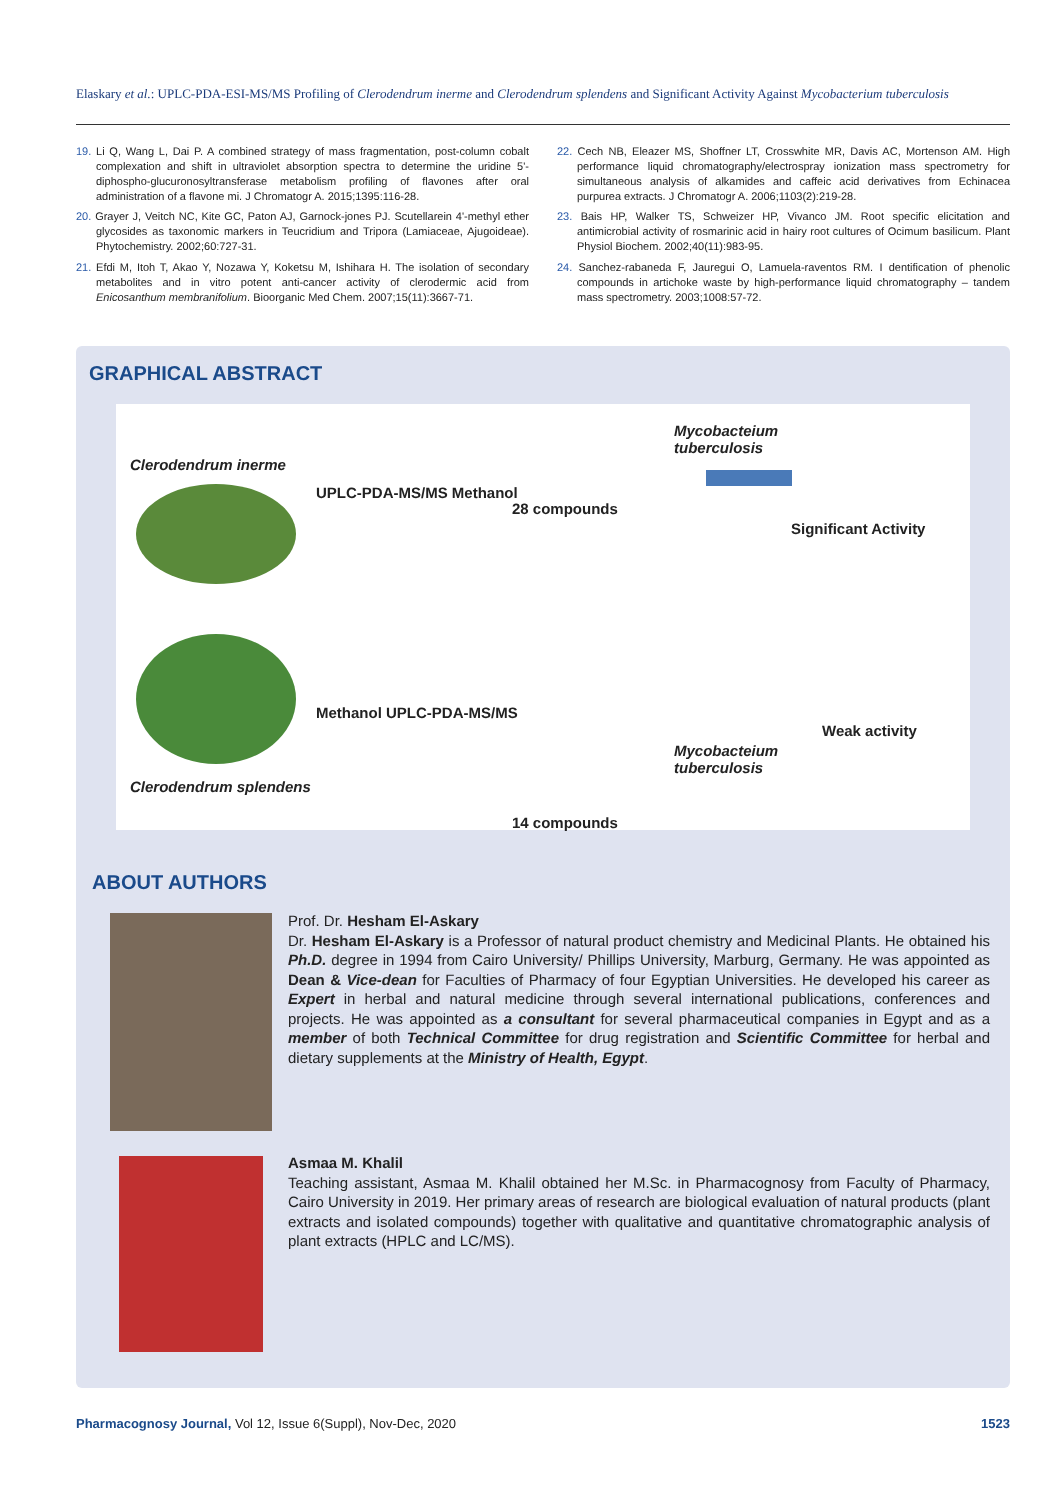Elaskary et al.: UPLC-PDA-ESI-MS/MS Profiling of Clerodendrum inerme and Clerodendrum splendens and Significant Activity Against Mycobacterium tuberculosis
19. Li Q, Wang L, Dai P. A combined strategy of mass fragmentation, post-column cobalt complexation and shift in ultraviolet absorption spectra to determine the uridine 5'-diphospho-glucuronosyltransferase metabolism profiling of flavones after oral administration of a flavone mi. J Chromatogr A. 2015;1395:116-28.
20. Grayer J, Veitch NC, Kite GC, Paton AJ, Garnock-jones PJ. Scutellarein 4'-methyl ether glycosides as taxonomic markers in Teucridium and Tripora (Lamiaceae, Ajugoideae). Phytochemistry. 2002;60:727-31.
21. Efdi M, Itoh T, Akao Y, Nozawa Y, Koketsu M, Ishihara H. The isolation of secondary metabolites and in vitro potent anti-cancer activity of clerodermic acid from Enicosanthum membranifolium. Bioorganic Med Chem. 2007;15(11):3667-71.
22. Cech NB, Eleazer MS, Shoffner LT, Crosswhite MR, Davis AC, Mortenson AM. High performance liquid chromatography/electrospray ionization mass spectrometry for simultaneous analysis of alkamides and caffeic acid derivatives from Echinacea purpurea extracts. J Chromatogr A. 2006;1103(2):219-28.
23. Bais HP, Walker TS, Schweizer HP, Vivanco JM. Root specific elicitation and antimicrobial activity of rosmarinic acid in hairy root cultures of Ocimum basilicum. Plant Physiol Biochem. 2002;40(11):983-95.
24. Sanchez-rabaneda F, Jauregui O, Lamuela-raventos RM. I dentification of phenolic compounds in artichoke waste by high-performance liquid chromatography – tandem mass spectrometry. 2003;1008:57-72.
GRAPHICAL ABSTRACT
Clerodendrum inerme
UPLC-PDA-MS/MS Methanol
28 compounds
Mycobacteium
tuberculosis
Significant Activity
Methanol UPLC-PDA-MS/MS
Weak activity
Mycobacteium
tuberculosis
Clerodendrum splendens
14 compounds
ABOUT AUTHORS
Prof. Dr. Hesham El-Askary
Dr. Hesham El-Askary is a Professor of natural product chemistry and Medicinal Plants. He obtained his Ph.D. degree in 1994 from Cairo University/ Phillips University, Marburg, Germany. He was appointed as Dean & Vice-dean for Faculties of Pharmacy of four Egyptian Universities. He developed his career as Expert in herbal and natural medicine through several international publications, conferences and projects. He was appointed as a consultant for several pharmaceutical companies in Egypt and as a member of both Technical Committee for drug registration and Scientific Committee for herbal and dietary supplements at the Ministry of Health, Egypt.
Asmaa M. Khalil
Teaching assistant, Asmaa M. Khalil obtained her M.Sc. in Pharmacognosy from Faculty of Pharmacy, Cairo University in 2019. Her primary areas of research are biological evaluation of natural products (plant extracts and isolated compounds) together with qualitative and quantitative chromatographic analysis of plant extracts (HPLC and LC/MS).
Pharmacognosy Journal, Vol 12, Issue 6(Suppl), Nov-Dec, 2020 1523